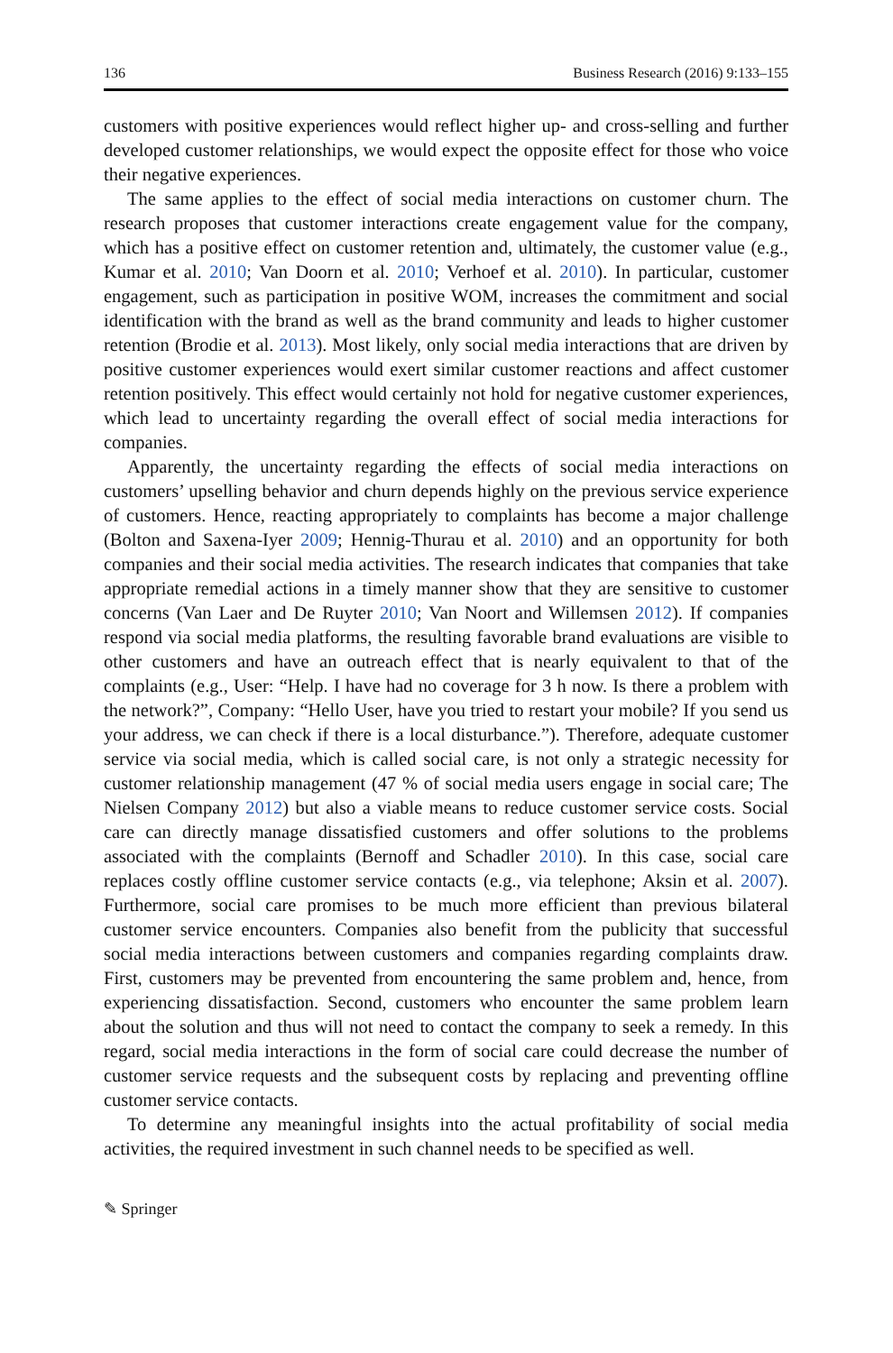136 Business Research (2016) 9:133–155
customers with positive experiences would reflect higher up- and cross-selling and further developed customer relationships, we would expect the opposite effect for those who voice their negative experiences.
The same applies to the effect of social media interactions on customer churn. The research proposes that customer interactions create engagement value for the company, which has a positive effect on customer retention and, ultimately, the customer value (e.g., Kumar et al. 2010; Van Doorn et al. 2010; Verhoef et al. 2010). In particular, customer engagement, such as participation in positive WOM, increases the commitment and social identification with the brand as well as the brand community and leads to higher customer retention (Brodie et al. 2013). Most likely, only social media interactions that are driven by positive customer experiences would exert similar customer reactions and affect customer retention positively. This effect would certainly not hold for negative customer experiences, which lead to uncertainty regarding the overall effect of social media interactions for companies.
Apparently, the uncertainty regarding the effects of social media interactions on customers’ upselling behavior and churn depends highly on the previous service experience of customers. Hence, reacting appropriately to complaints has become a major challenge (Bolton and Saxena-Iyer 2009; Hennig-Thurau et al. 2010) and an opportunity for both companies and their social media activities. The research indicates that companies that take appropriate remedial actions in a timely manner show that they are sensitive to customer concerns (Van Laer and De Ruyter 2010; Van Noort and Willemsen 2012). If companies respond via social media platforms, the resulting favorable brand evaluations are visible to other customers and have an outreach effect that is nearly equivalent to that of the complaints (e.g., User: “Help. I have had no coverage for 3 h now. Is there a problem with the network?”, Company: “Hello User, have you tried to restart your mobile? If you send us your address, we can check if there is a local disturbance.”). Therefore, adequate customer service via social media, which is called social care, is not only a strategic necessity for customer relationship management (47 % of social media users engage in social care; The Nielsen Company 2012) but also a viable means to reduce customer service costs. Social care can directly manage dissatisfied customers and offer solutions to the problems associated with the complaints (Bernoff and Schadler 2010). In this case, social care replaces costly offline customer service contacts (e.g., via telephone; Aksin et al. 2007). Furthermore, social care promises to be much more efficient than previous bilateral customer service encounters. Companies also benefit from the publicity that successful social media interactions between customers and companies regarding complaints draw. First, customers may be prevented from encountering the same problem and, hence, from experiencing dissatisfaction. Second, customers who encounter the same problem learn about the solution and thus will not need to contact the company to seek a remedy. In this regard, social media interactions in the form of social care could decrease the number of customer service requests and the subsequent costs by replacing and preventing offline customer service contacts.
To determine any meaningful insights into the actual profitability of social media activities, the required investment in such channel needs to be specified as well.
✎ Springer